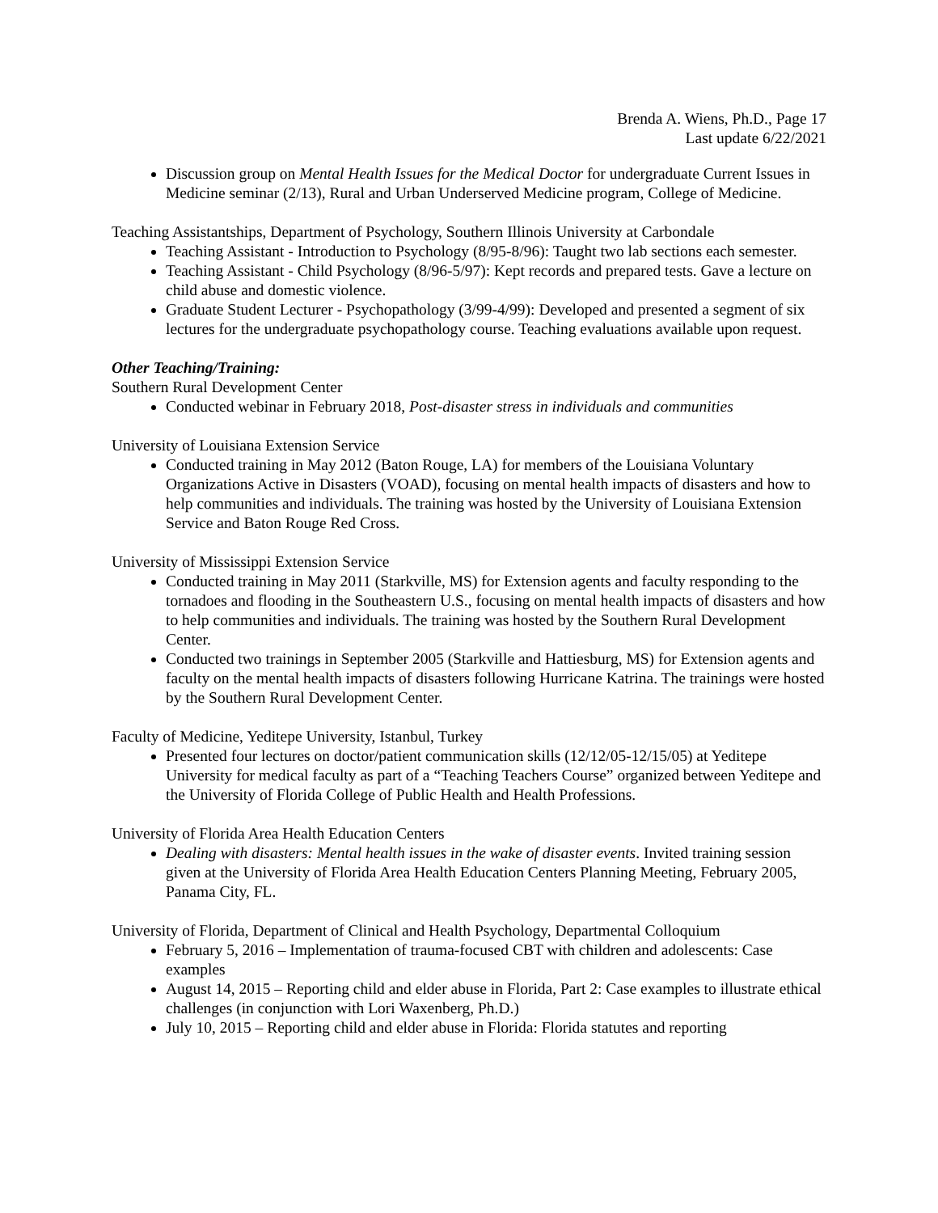Brenda A. Wiens, Ph.D., Page 17
Last update 6/22/2021
Discussion group on Mental Health Issues for the Medical Doctor for undergraduate Current Issues in Medicine seminar (2/13), Rural and Urban Underserved Medicine program, College of Medicine.
Teaching Assistantships, Department of Psychology, Southern Illinois University at Carbondale
Teaching Assistant - Introduction to Psychology (8/95-8/96): Taught two lab sections each semester.
Teaching Assistant - Child Psychology (8/96-5/97): Kept records and prepared tests. Gave a lecture on child abuse and domestic violence.
Graduate Student Lecturer - Psychopathology (3/99-4/99): Developed and presented a segment of six lectures for the undergraduate psychopathology course. Teaching evaluations available upon request.
Other Teaching/Training:
Southern Rural Development Center
Conducted webinar in February 2018, Post-disaster stress in individuals and communities
University of Louisiana Extension Service
Conducted training in May 2012 (Baton Rouge, LA) for members of the Louisiana Voluntary Organizations Active in Disasters (VOAD), focusing on mental health impacts of disasters and how to help communities and individuals. The training was hosted by the University of Louisiana Extension Service and Baton Rouge Red Cross.
University of Mississippi Extension Service
Conducted training in May 2011 (Starkville, MS) for Extension agents and faculty responding to the tornadoes and flooding in the Southeastern U.S., focusing on mental health impacts of disasters and how to help communities and individuals. The training was hosted by the Southern Rural Development Center.
Conducted two trainings in September 2005 (Starkville and Hattiesburg, MS) for Extension agents and faculty on the mental health impacts of disasters following Hurricane Katrina. The trainings were hosted by the Southern Rural Development Center.
Faculty of Medicine, Yeditepe University, Istanbul, Turkey
Presented four lectures on doctor/patient communication skills (12/12/05-12/15/05) at Yeditepe University for medical faculty as part of a “Teaching Teachers Course” organized between Yeditepe and the University of Florida College of Public Health and Health Professions.
University of Florida Area Health Education Centers
Dealing with disasters: Mental health issues in the wake of disaster events. Invited training session given at the University of Florida Area Health Education Centers Planning Meeting, February 2005, Panama City, FL.
University of Florida, Department of Clinical and Health Psychology, Departmental Colloquium
February 5, 2016 – Implementation of trauma-focused CBT with children and adolescents: Case examples
August 14, 2015 – Reporting child and elder abuse in Florida, Part 2: Case examples to illustrate ethical challenges (in conjunction with Lori Waxenberg, Ph.D.)
July 10, 2015 – Reporting child and elder abuse in Florida: Florida statutes and reporting